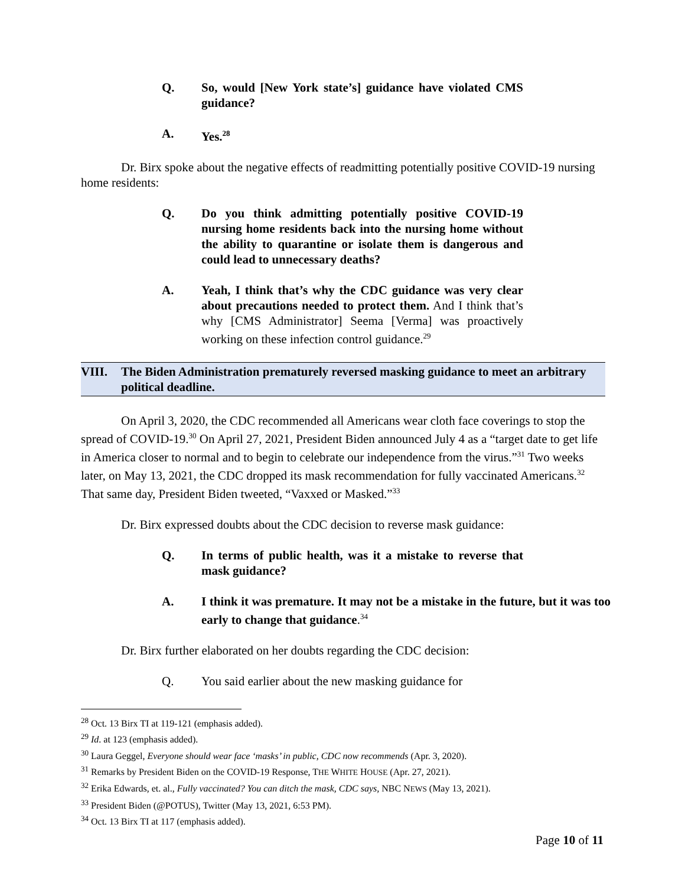Q. So, would [New York state’s] guidance have violated CMS guidance?
A. Yes.<sup>28</sup>
Dr. Birx spoke about the negative effects of readmitting potentially positive COVID-19 nursing home residents:
Q. Do you think admitting potentially positive COVID-19 nursing home residents back into the nursing home without the ability to quarantine or isolate them is dangerous and could lead to unnecessary deaths?
A. Yeah, I think that’s why the CDC guidance was very clear about precautions needed to protect them. And I think that’s why [CMS Administrator] Seema [Verma] was proactively working on these infection control guidance.<sup>29</sup>
VIII. The Biden Administration prematurely reversed masking guidance to meet an arbitrary political deadline.
On April 3, 2020, the CDC recommended all Americans wear cloth face coverings to stop the spread of COVID-19.<sup>30</sup> On April 27, 2021, President Biden announced July 4 as a “target date to get life in America closer to normal and to begin to celebrate our independence from the virus.”<sup>31</sup> Two weeks later, on May 13, 2021, the CDC dropped its mask recommendation for fully vaccinated Americans.<sup>32</sup> That same day, President Biden tweeted, “Vaxxed or Masked.”<sup>33</sup>
Dr. Birx expressed doubts about the CDC decision to reverse mask guidance:
Q. In terms of public health, was it a mistake to reverse that mask guidance?
A. I think it was premature. It may not be a mistake in the future, but it was too early to change that guidance.<sup>34</sup>
Dr. Birx further elaborated on her doubts regarding the CDC decision:
Q. You said earlier about the new masking guidance for
<sup>28</sup> Oct. 13 Birx TI at 119-121 (emphasis added).
<sup>29</sup> Id. at 123 (emphasis added).
<sup>30</sup> Laura Geggel, Everyone should wear face ‘masks’ in public, CDC now recommends (Apr. 3, 2020).
<sup>31</sup> Remarks by President Biden on the COVID-19 Response, THE WHITE HOUSE (Apr. 27, 2021).
<sup>32</sup> Erika Edwards, et. al., Fully vaccinated? You can ditch the mask, CDC says, NBC NEWS (May 13, 2021).
<sup>33</sup> President Biden (@POTUS), Twitter (May 13, 2021, 6:53 PM).
<sup>34</sup> Oct. 13 Birx TI at 117 (emphasis added).
Page 10 of 11